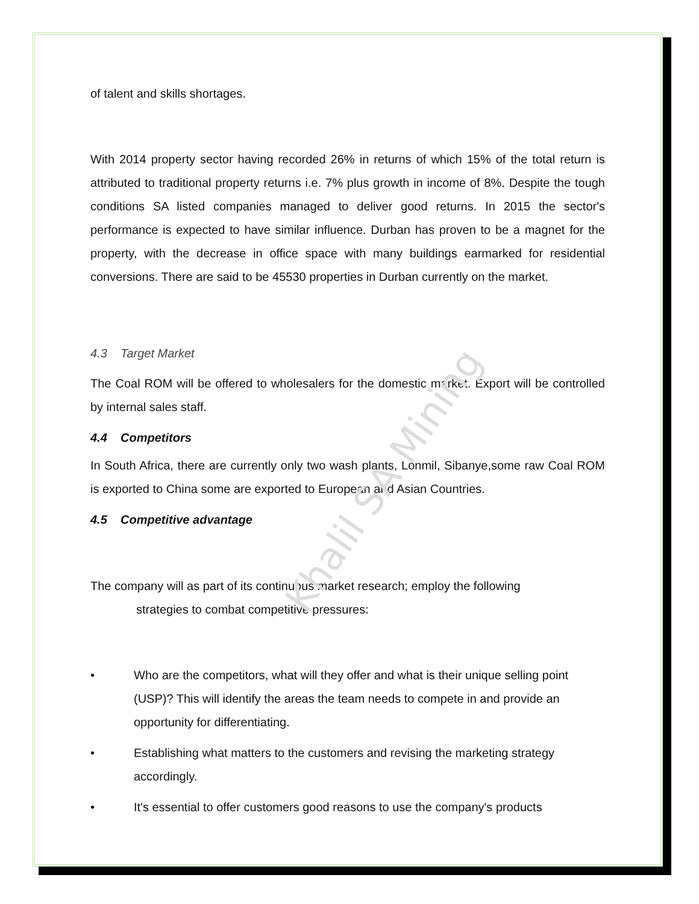of talent and skills shortages.
With 2014 property sector having recorded 26% in returns of which 15% of the total return is attributed to traditional property returns i.e. 7% plus growth in income of 8%. Despite the tough conditions SA listed companies managed to deliver good returns. In 2015 the sector's performance is expected to have similar influence. Durban has proven to be a magnet for the property, with the decrease in office space with many buildings earmarked for residential conversions. There are said to be 45530 properties in Durban currently on the market.
4.3 Target Market
The Coal ROM will be offered to wholesalers for the domestic market. Export will be controlled by internal sales staff.
4.4 Competitors
In South Africa, there are currently only two wash plants, Lonmil, Sibanye,some raw Coal ROM is exported to China some are exported to European and Asian Countries.
4.5 Competitive advantage
The company will as part of its continuous market research; employ the following
strategies to combat competitive pressures:
• Who are the competitors, what will they offer and what is their unique selling point (USP)? This will identify the areas the team needs to compete in and provide an opportunity for differentiating.
• Establishing what matters to the customers and revising the marketing strategy accordingly.
• It's essential to offer customers good reasons to use the company's products
Khalil SA Mining